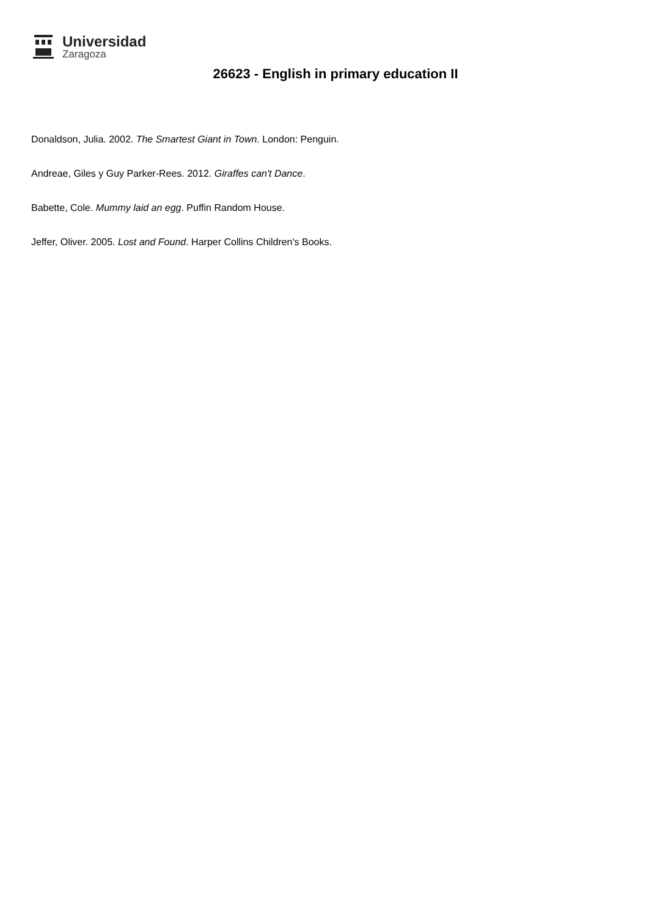Universidad
Zaragoza
26623 - English in primary education II
Donaldson, Julia. 2002. The Smartest Giant in Town. London: Penguin.
Andreae, Giles y Guy Parker-Rees. 2012. Giraffes can't Dance.
Babette, Cole. Mummy laid an egg. Puffin Random House.
Jeffer, Oliver. 2005. Lost and Found. Harper Collins Children's Books.